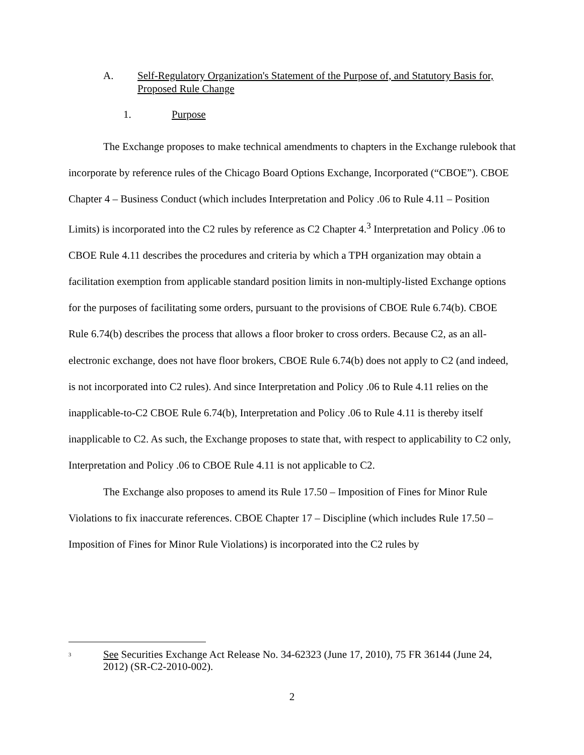A. Self-Regulatory Organization's Statement of the Purpose of, and Statutory Basis for, Proposed Rule Change
1. Purpose
The Exchange proposes to make technical amendments to chapters in the Exchange rulebook that incorporate by reference rules of the Chicago Board Options Exchange, Incorporated (“CBOE”). CBOE Chapter 4 – Business Conduct (which includes Interpretation and Policy .06 to Rule 4.11 – Position Limits) is incorporated into the C2 rules by reference as C2 Chapter 4.<sup>3</sup> Interpretation and Policy .06 to CBOE Rule 4.11 describes the procedures and criteria by which a TPH organization may obtain a facilitation exemption from applicable standard position limits in non-multiply-listed Exchange options for the purposes of facilitating some orders, pursuant to the provisions of CBOE Rule 6.74(b). CBOE Rule 6.74(b) describes the process that allows a floor broker to cross orders. Because C2, as an all-electronic exchange, does not have floor brokers, CBOE Rule 6.74(b) does not apply to C2 (and indeed, is not incorporated into C2 rules). And since Interpretation and Policy .06 to Rule 4.11 relies on the inapplicable-to-C2 CBOE Rule 6.74(b), Interpretation and Policy .06 to Rule 4.11 is thereby itself inapplicable to C2. As such, the Exchange proposes to state that, with respect to applicability to C2 only, Interpretation and Policy .06 to CBOE Rule 4.11 is not applicable to C2.
The Exchange also proposes to amend its Rule 17.50 – Imposition of Fines for Minor Rule Violations to fix inaccurate references. CBOE Chapter 17 – Discipline (which includes Rule 17.50 – Imposition of Fines for Minor Rule Violations) is incorporated into the C2 rules by
<sup>3</sup> See Securities Exchange Act Release No. 34-62323 (June 17, 2010), 75 FR 36144 (June 24, 2012) (SR-C2-2010-002).
2